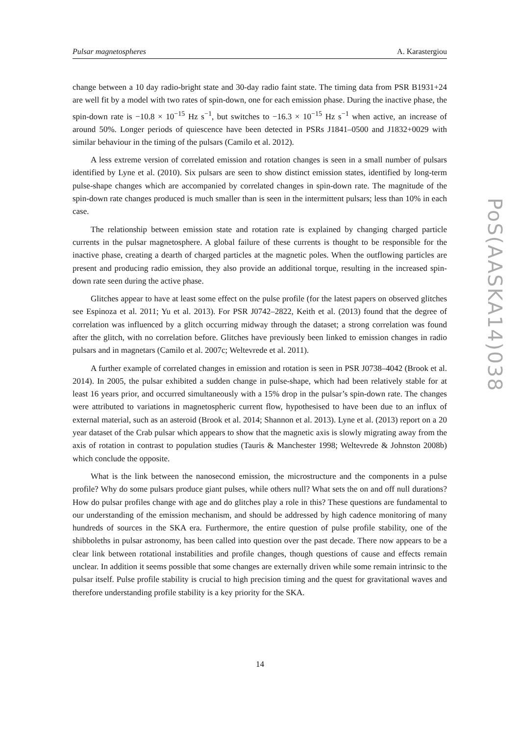Pulsar magnetospheres A. Karastergiou
change between a 10 day radio-bright state and 30-day radio faint state. The timing data from PSR B1931+24 are well fit by a model with two rates of spin-down, one for each emission phase. During the inactive phase, the spin-down rate is −10.8 × 10<sup>−15</sup> Hz s<sup>−1</sup>, but switches to −16.3 × 10<sup>−15</sup> Hz s<sup>−1</sup> when active, an increase of around 50%. Longer periods of quiescence have been detected in PSRs J1841–0500 and J1832+0029 with similar behaviour in the timing of the pulsars (Camilo et al. 2012).
A less extreme version of correlated emission and rotation changes is seen in a small number of pulsars identified by Lyne et al. (2010). Six pulsars are seen to show distinct emission states, identified by long-term pulse-shape changes which are accompanied by correlated changes in spin-down rate. The magnitude of the spin-down rate changes produced is much smaller than is seen in the intermittent pulsars; less than 10% in each case.
The relationship between emission state and rotation rate is explained by changing charged particle currents in the pulsar magnetosphere. A global failure of these currents is thought to be responsible for the inactive phase, creating a dearth of charged particles at the magnetic poles. When the outflowing particles are present and producing radio emission, they also provide an additional torque, resulting in the increased spin-down rate seen during the active phase.
Glitches appear to have at least some effect on the pulse profile (for the latest papers on observed glitches see Espinoza et al. 2011; Yu et al. 2013). For PSR J0742–2822, Keith et al. (2013) found that the degree of correlation was influenced by a glitch occurring midway through the dataset; a strong correlation was found after the glitch, with no correlation before. Glitches have previously been linked to emission changes in radio pulsars and in magnetars (Camilo et al. 2007c; Weltevrede et al. 2011).
A further example of correlated changes in emission and rotation is seen in PSR J0738–4042 (Brook et al. 2014). In 2005, the pulsar exhibited a sudden change in pulse-shape, which had been relatively stable for at least 16 years prior, and occurred simultaneously with a 15% drop in the pulsar’s spin-down rate. The changes were attributed to variations in magnetospheric current flow, hypothesised to have been due to an influx of external material, such as an asteroid (Brook et al. 2014; Shannon et al. 2013). Lyne et al. (2013) report on a 20 year dataset of the Crab pulsar which appears to show that the magnetic axis is slowly migrating away from the axis of rotation in contrast to population studies (Tauris & Manchester 1998; Weltevrede & Johnston 2008b) which conclude the opposite.
What is the link between the nanosecond emission, the microstructure and the components in a pulse profile? Why do some pulsars produce giant pulses, while others null? What sets the on and off null durations? How do pulsar profiles change with age and do glitches play a role in this? These questions are fundamental to our understanding of the emission mechanism, and should be addressed by high cadence monitoring of many hundreds of sources in the SKA era. Furthermore, the entire question of pulse profile stability, one of the shibboleths in pulsar astronomy, has been called into question over the past decade. There now appears to be a clear link between rotational instabilities and profile changes, though questions of cause and effects remain unclear. In addition it seems possible that some changes are externally driven while some remain intrinsic to the pulsar itself. Pulse profile stability is crucial to high precision timing and the quest for gravitational waves and therefore understanding profile stability is a key priority for the SKA.
14
PoS(AASKA14)038